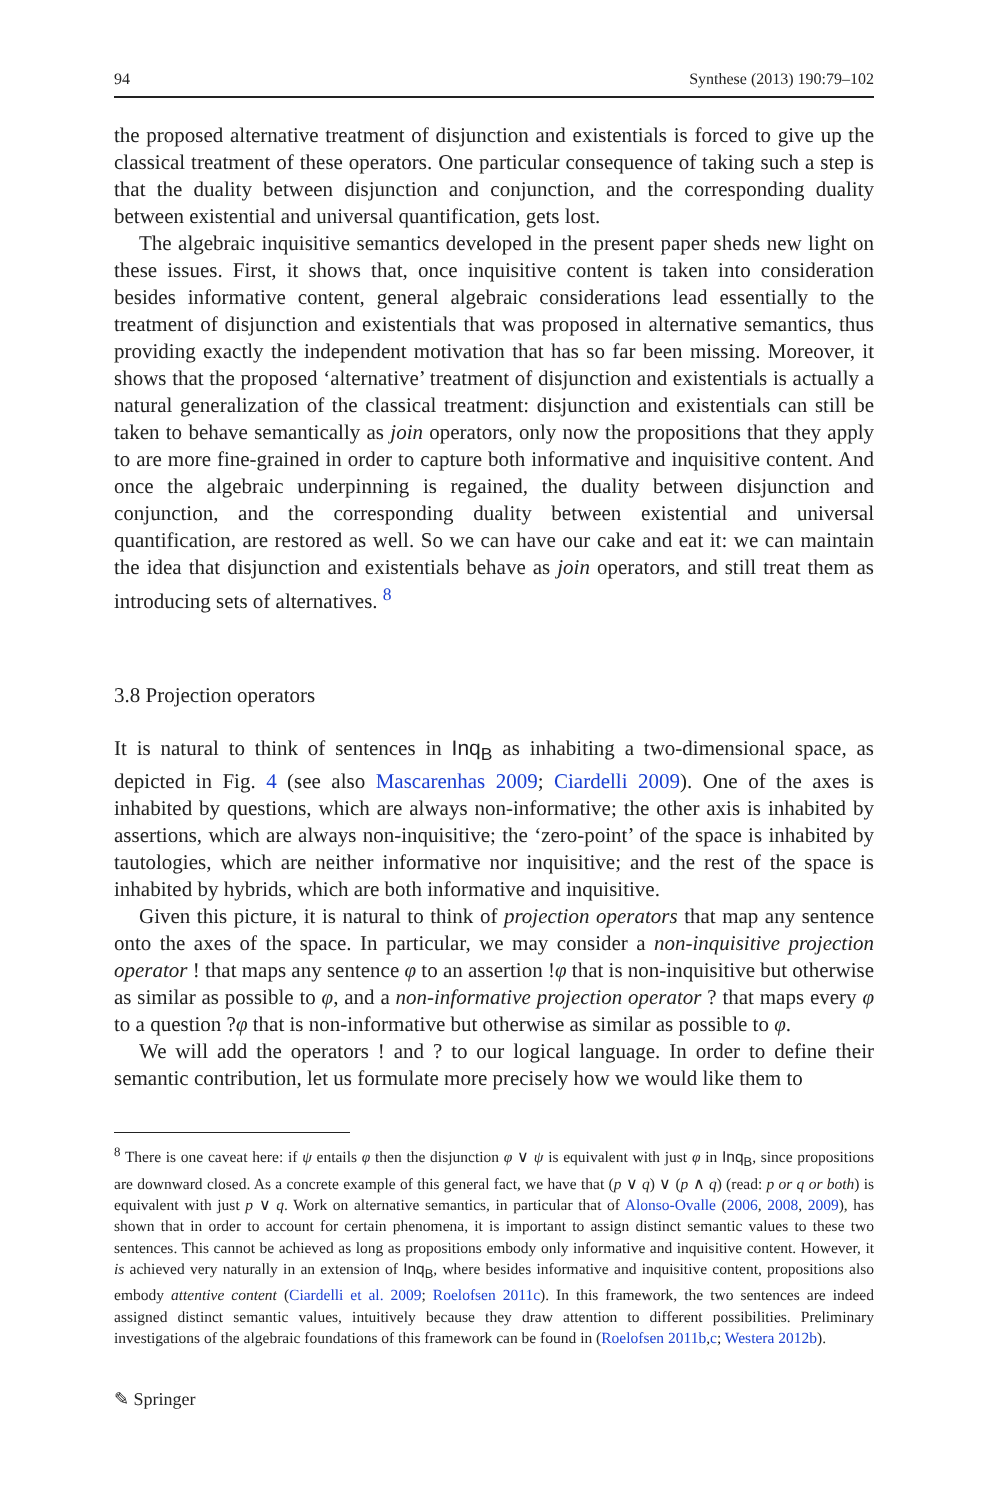94 Synthese (2013) 190:79–102
the proposed alternative treatment of disjunction and existentials is forced to give up the classical treatment of these operators. One particular consequence of taking such a step is that the duality between disjunction and conjunction, and the corresponding duality between existential and universal quantification, gets lost.
The algebraic inquisitive semantics developed in the present paper sheds new light on these issues. First, it shows that, once inquisitive content is taken into consideration besides informative content, general algebraic considerations lead essentially to the treatment of disjunction and existentials that was proposed in alternative semantics, thus providing exactly the independent motivation that has so far been missing. Moreover, it shows that the proposed ‘alternative’ treatment of disjunction and existentials is actually a natural generalization of the classical treatment: disjunction and existentials can still be taken to behave semantically as join operators, only now the propositions that they apply to are more fine-grained in order to capture both informative and inquisitive content. And once the algebraic underpinning is regained, the duality between disjunction and conjunction, and the corresponding duality between existential and universal quantification, are restored as well. So we can have our cake and eat it: we can maintain the idea that disjunction and existentials behave as join operators, and still treat them as introducing sets of alternatives. <sup>8</sup>
3.8 Projection operators
It is natural to think of sentences in Inq<sub>B</sub> as inhabiting a two-dimensional space, as depicted in Fig. 4 (see also Mascarenhas 2009; Ciardelli 2009). One of the axes is inhabited by questions, which are always non-informative; the other axis is inhabited by assertions, which are always non-inquisitive; the ‘zero-point’ of the space is inhabited by tautologies, which are neither informative nor inquisitive; and the rest of the space is inhabited by hybrids, which are both informative and inquisitive.
Given this picture, it is natural to think of projection operators that map any sentence onto the axes of the space. In particular, we may consider a non-inquisitive projection operator ! that maps any sentence φ to an assertion !φ that is non-inquisitive but otherwise as similar as possible to φ, and a non-informative projection operator ? that maps every φ to a question ?φ that is non-informative but otherwise as similar as possible to φ.
We will add the operators ! and ? to our logical language. In order to define their semantic contribution, let us formulate more precisely how we would like them to
<sup>8</sup> There is one caveat here: if ψ entails φ then the disjunction φ ∨ ψ is equivalent with just φ in Inq<sub>B</sub>, since propositions are downward closed. As a concrete example of this general fact, we have that (p ∨ q) ∨ (p ∧ q) (read: p or q or both) is equivalent with just p ∨ q. Work on alternative semantics, in particular that of Alonso-Ovalle (2006, 2008, 2009), has shown that in order to account for certain phenomena, it is important to assign distinct semantic values to these two sentences. This cannot be achieved as long as propositions embody only informative and inquisitive content. However, it is achieved very naturally in an extension of Inq<sub>B</sub>, where besides informative and inquisitive content, propositions also embody attentive content (Ciardelli et al. 2009; Roelofsen 2011c). In this framework, the two sentences are indeed assigned distinct semantic values, intuitively because they draw attention to different possibilities. Preliminary investigations of the algebraic foundations of this framework can be found in (Roelofsen 2011b,c; Westera 2012b).
✎ Springer